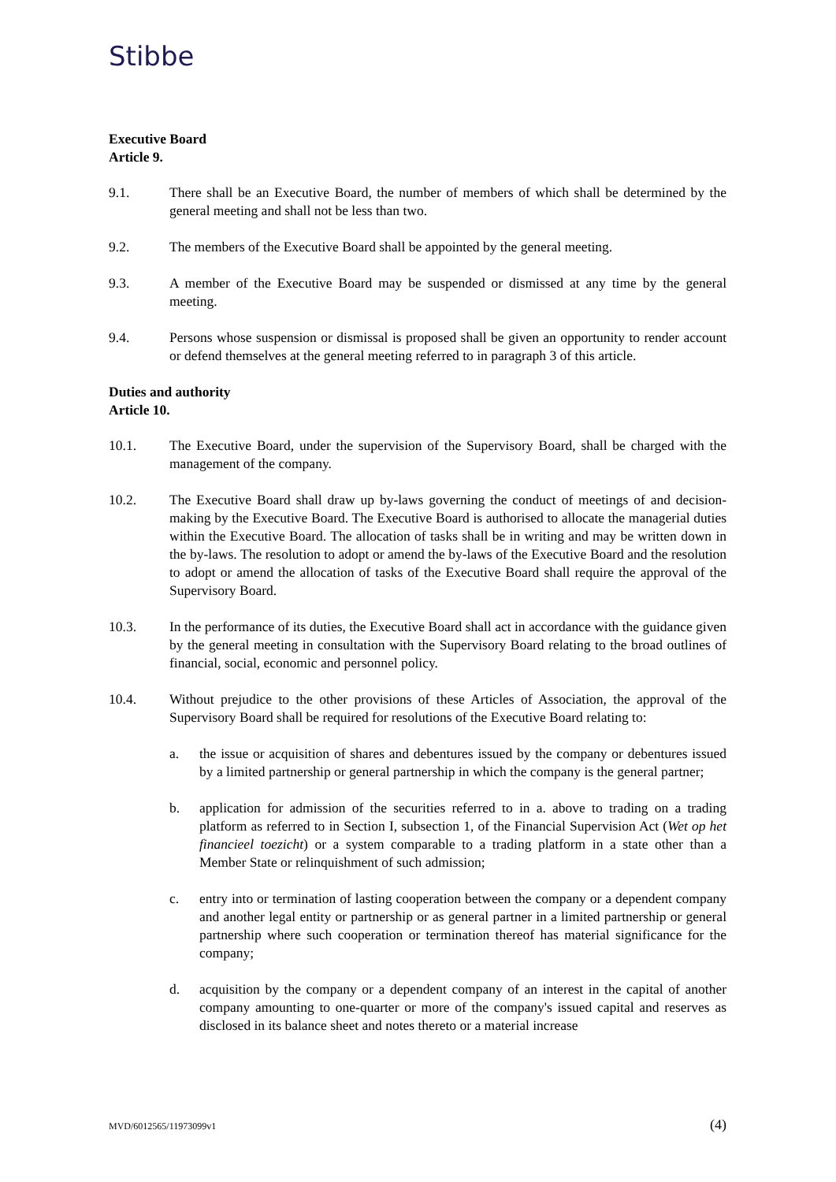Stibbe
Executive Board
Article 9.
9.1. There shall be an Executive Board, the number of members of which shall be determined by the general meeting and shall not be less than two.
9.2. The members of the Executive Board shall be appointed by the general meeting.
9.3. A member of the Executive Board may be suspended or dismissed at any time by the general meeting.
9.4. Persons whose suspension or dismissal is proposed shall be given an opportunity to render account or defend themselves at the general meeting referred to in paragraph 3 of this article.
Duties and authority
Article 10.
10.1. The Executive Board, under the supervision of the Supervisory Board, shall be charged with the management of the company.
10.2. The Executive Board shall draw up by-laws governing the conduct of meetings of and decision-making by the Executive Board. The Executive Board is authorised to allocate the managerial duties within the Executive Board. The allocation of tasks shall be in writing and may be written down in the by-laws. The resolution to adopt or amend the by-laws of the Executive Board and the resolution to adopt or amend the allocation of tasks of the Executive Board shall require the approval of the Supervisory Board.
10.3. In the performance of its duties, the Executive Board shall act in accordance with the guidance given by the general meeting in consultation with the Supervisory Board relating to the broad outlines of financial, social, economic and personnel policy.
10.4. Without prejudice to the other provisions of these Articles of Association, the approval of the Supervisory Board shall be required for resolutions of the Executive Board relating to:
a. the issue or acquisition of shares and debentures issued by the company or debentures issued by a limited partnership or general partnership in which the company is the general partner;
b. application for admission of the securities referred to in a. above to trading on a trading platform as referred to in Section I, subsection 1, of the Financial Supervision Act (Wet op het financieel toezicht) or a system comparable to a trading platform in a state other than a Member State or relinquishment of such admission;
c. entry into or termination of lasting cooperation between the company or a dependent company and another legal entity or partnership or as general partner in a limited partnership or general partnership where such cooperation or termination thereof has material significance for the company;
d. acquisition by the company or a dependent company of an interest in the capital of another company amounting to one-quarter or more of the company's issued capital and reserves as disclosed in its balance sheet and notes thereto or a material increase
MVD/6012565/11973099v1 (4)